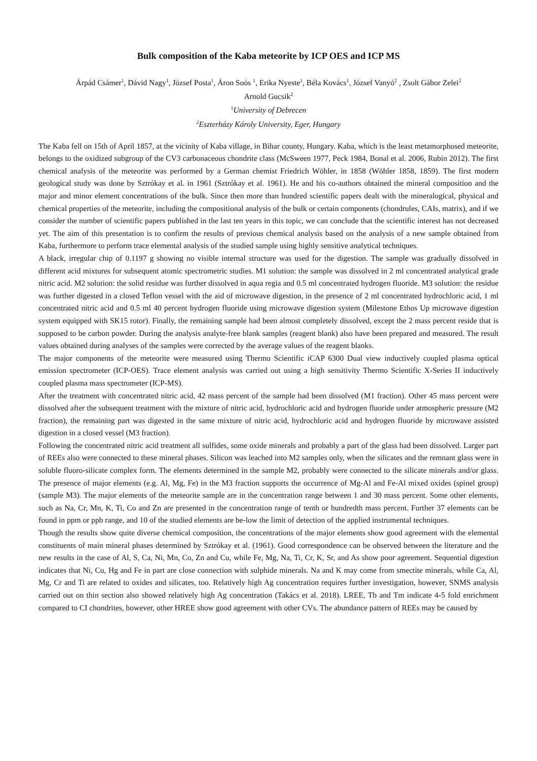Bulk composition of the Kaba meteorite by ICP OES and ICP MS
Árpád Csámer<sup>1</sup>, Dávid Nagy<sup>1</sup>, József Posta<sup>1</sup>, Áron Soós <sup>1</sup>, Erika Nyeste<sup>1</sup>, Béla Kovács<sup>1</sup>, József Vanyó<sup>2</sup> , Zsolt Gábor Zelei<sup>2</sup>
Arnold Gucsik<sup>2</sup>
<sup>1</sup> University of Debrecen
<sup>2</sup> Eszterházy Károly University, Eger, Hungary
The Kaba fell on 15th of April 1857, at the vicinity of Kaba village, in Bihar county, Hungary. Kaba, which is the least metamorphosed meteorite, belongs to the oxidized subgroup of the CV3 carbonaceous chondrite class (McSween 1977, Peck 1984, Bonal et al. 2006, Rubin 2012). The first chemical analysis of the meteorite was performed by a German chemist Friedrich Wöhler, in 1858 (Wöhler 1858, 1859). The first modern geological study was done by Sztrókay et al. in 1961 (Sztrókay et al. 1961). He and his co-authors obtained the mineral composition and the major and minor element concentrations of the bulk. Since then more than hundred scientific papers dealt with the mineralogical, physical and chemical properties of the meteorite, including the compositional analysis of the bulk or certain components (chondrules, CAIs, matrix), and if we consider the number of scientific papers published in the last ten years in this topic, we can conclude that the scientific interest has not decreased yet. The aim of this presentation is to confirm the results of previous chemical analysis based on the analysis of a new sample obtained from Kaba, furthermore to perform trace elemental analysis of the studied sample using highly sensitive analytical techniques.
A black, irregular chip of 0.1197 g showing no visible internal structure was used for the digestion. The sample was gradually dissolved in different acid mixtures for subsequent atomic spectrometric studies. M1 solution: the sample was dissolved in 2 ml concentrated analytical grade nitric acid. M2 solution: the solid residue was further dissolved in aqua regia and 0.5 ml concentrated hydrogen fluoride. M3 solution: the residue was further digested in a closed Teflon vessel with the aid of microwave digestion, in the presence of 2 ml concentrated hydrochloric acid, 1 ml concentrated nitric acid and 0.5 ml 40 percent hydrogen fluoride using microwave digestion system (Milestone Ethos Up microwave digestion system equipped with SK15 rotor). Finally, the remaining sample had been almost completely dissolved, except the 2 mass percent reside that is supposed to be carbon powder. During the analysis analyte-free blank samples (reagent blank) also have been prepared and measured. The result values obtained during analyses of the samples were corrected by the average values of the reagent blanks.
The major components of the meteorite were measured using Thermo Scientific iCAP 6300 Dual view inductively coupled plasma optical emission spectrometer (ICP-OES). Trace element analysis was carried out using a high sensitivity Thermo Scientific X-Series II inductively coupled plasma mass spectrometer (ICP-MS).
After the treatment with concentrated nitric acid, 42 mass percent of the sample had been dissolved (M1 fraction). Other 45 mass percent were dissolved after the subsequent treatment with the mixture of nitric acid, hydrochloric acid and hydrogen fluoride under atmospheric pressure (M2 fraction), the remaining part was digested in the same mixture of nitric acid, hydrochloric acid and hydrogen fluoride by microwave assisted digestion in a closed vessel (M3 fraction).
Following the concentrated nitric acid treatment all sulfides, some oxide minerals and probably a part of the glass had been dissolved. Larger part of REEs also were connected to these mineral phases. Silicon was leached into M2 samples only, when the silicates and the remnant glass were in soluble fluoro-silicate complex form. The elements determined in the sample M2, probably were connected to the silicate minerals and/or glass. The presence of major elements (e.g. Al, Mg, Fe) in the M3 fraction supports the occurrence of Mg-Al and Fe-Al mixed oxides (spinel group) (sample M3). The major elements of the meteorite sample are in the concentration range between 1 and 30 mass percent. Some other elements, such as Na, Cr, Mn, K, Ti, Co and Zn are presented in the concentration range of tenth or hundredth mass percent. Further 37 elements can be found in ppm or ppb range, and 10 of the studied elements are be-low the limit of detection of the applied instrumental techniques.
Though the results show quite diverse chemical composition, the concentrations of the major elements show good agreement with the elemental constituents of main mineral phases determined by Sztrókay et al. (1961). Good correspondence can be observed between the literature and the new results in the case of Al, S, Ca, Ni, Mn, Co, Zn and Cu, while Fe, Mg, Na, Ti, Cr, K, Sr, and As show poor agreement. Sequential digestion indicates that Ni, Cu, Hg and Fe in part are close connection with sulphide minerals. Na and K may come from smectite minerals, while Ca, Al, Mg, Cr and Ti are related to oxides and silicates, too. Relatively high Ag concentration requires further investigation, however, SNMS analysis carried out on thin section also showed relatively high Ag concentration (Takács et al. 2018). LREE, Tb and Tm indicate 4-5 fold enrichment compared to CI chondrites, however, other HREE show good agreement with other CVs. The abundance pattern of REEs may be caused by